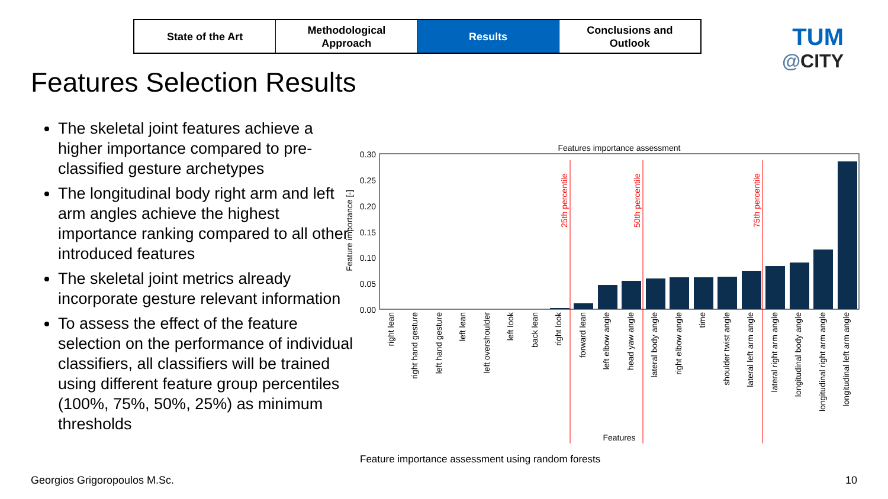State of the Art Methodological
Approach
Results Conclusions and
Outlook
TUM
@CITY
Features Selection Results
The skeletal joint features achieve a higher importance compared to pre-classified gesture archetypes
The longitudinal body right arm and left arm angles achieve the highest importance ranking compared to all other introduced features
The skeletal joint metrics already incorporate gesture relevant information
To assess the effect of the feature selection on the performance of individual classifiers, all classifiers will be trained using different feature group percentiles (100%, 75%, 50%, 25%) as minimum thresholds
Features importance assessment
0.30
0.25
0.20
0.15
0.10
0.05
0.00
Feature importance [-]
25th percentile
50th percentile
75th percentile
right lean
right hand gesture
left hand gesture
left lean
left overshoulder
left look
back lean
right look
forward lean
left elbow angle
head yaw angle
lateral body angle
right elbow angle
time
shoulder twist angle
lateral left arm angle
lateral right arm angle
longitudinal body angle
longitudinal right arm angle
longitudinal left arm angle
Features
Feature importance assessment using random forests
Georgios Grigoropoulos M.Sc. 10